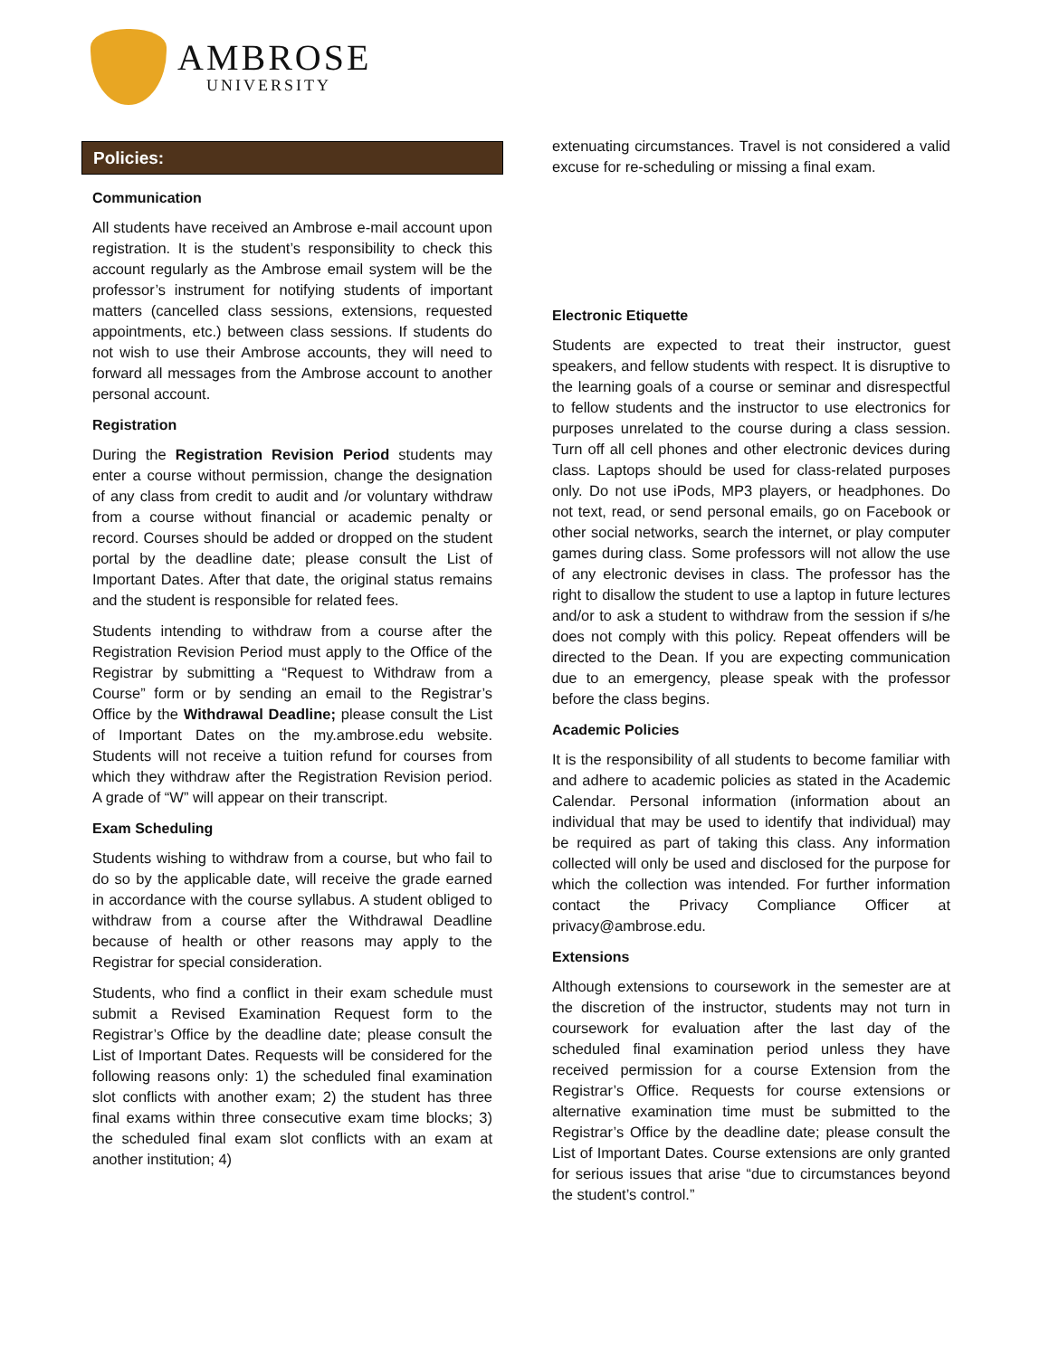AMBROSE
UNIVERSITY
Policies:
Communication
All students have received an Ambrose e-mail account upon registration. It is the student’s responsibility to check this account regularly as the Ambrose email system will be the professor’s instrument for notifying students of important matters (cancelled class sessions, extensions, requested appointments, etc.) between class sessions. If students do not wish to use their Ambrose accounts, they will need to forward all messages from the Ambrose account to another personal account.
Registration
During the Registration Revision Period students may enter a course without permission, change the designation of any class from credit to audit and /or voluntary withdraw from a course without financial or academic penalty or record. Courses should be added or dropped on the student portal by the deadline date; please consult the List of Important Dates. After that date, the original status remains and the student is responsible for related fees.
Students intending to withdraw from a course after the Registration Revision Period must apply to the Office of the Registrar by submitting a “Request to Withdraw from a Course” form or by sending an email to the Registrar’s Office by the Withdrawal Deadline; please consult the List of Important Dates on the my.ambrose.edu website. Students will not receive a tuition refund for courses from which they withdraw after the Registration Revision period. A grade of “W” will appear on their transcript.
Exam Scheduling
Students wishing to withdraw from a course, but who fail to do so by the applicable date, will receive the grade earned in accordance with the course syllabus. A student obliged to withdraw from a course after the Withdrawal Deadline because of health or other reasons may apply to the Registrar for special consideration.
Students, who find a conflict in their exam schedule must submit a Revised Examination Request form to the Registrar’s Office by the deadline date; please consult the List of Important Dates. Requests will be considered for the following reasons only: 1) the scheduled final examination slot conflicts with another exam; 2) the student has three final exams within three consecutive exam time blocks; 3) the scheduled final exam slot conflicts with an exam at another institution; 4)
extenuating circumstances. Travel is not considered a valid excuse for re-scheduling or missing a final exam.
Electronic Etiquette
Students are expected to treat their instructor, guest speakers, and fellow students with respect. It is disruptive to the learning goals of a course or seminar and disrespectful to fellow students and the instructor to use electronics for purposes unrelated to the course during a class session. Turn off all cell phones and other electronic devices during class. Laptops should be used for class-related purposes only. Do not use iPods, MP3 players, or headphones. Do not text, read, or send personal emails, go on Facebook or other social networks, search the internet, or play computer games during class. Some professors will not allow the use of any electronic devises in class. The professor has the right to disallow the student to use a laptop in future lectures and/or to ask a student to withdraw from the session if s/he does not comply with this policy. Repeat offenders will be directed to the Dean. If you are expecting communication due to an emergency, please speak with the professor before the class begins.
Academic Policies
It is the responsibility of all students to become familiar with and adhere to academic policies as stated in the Academic Calendar. Personal information (information about an individual that may be used to identify that individual) may be required as part of taking this class. Any information collected will only be used and disclosed for the purpose for which the collection was intended. For further information contact the Privacy Compliance Officer at privacy@ambrose.edu.
Extensions
Although extensions to coursework in the semester are at the discretion of the instructor, students may not turn in coursework for evaluation after the last day of the scheduled final examination period unless they have received permission for a course Extension from the Registrar’s Office. Requests for course extensions or alternative examination time must be submitted to the Registrar’s Office by the deadline date; please consult the List of Important Dates. Course extensions are only granted for serious issues that arise “due to circumstances beyond the student’s control.”